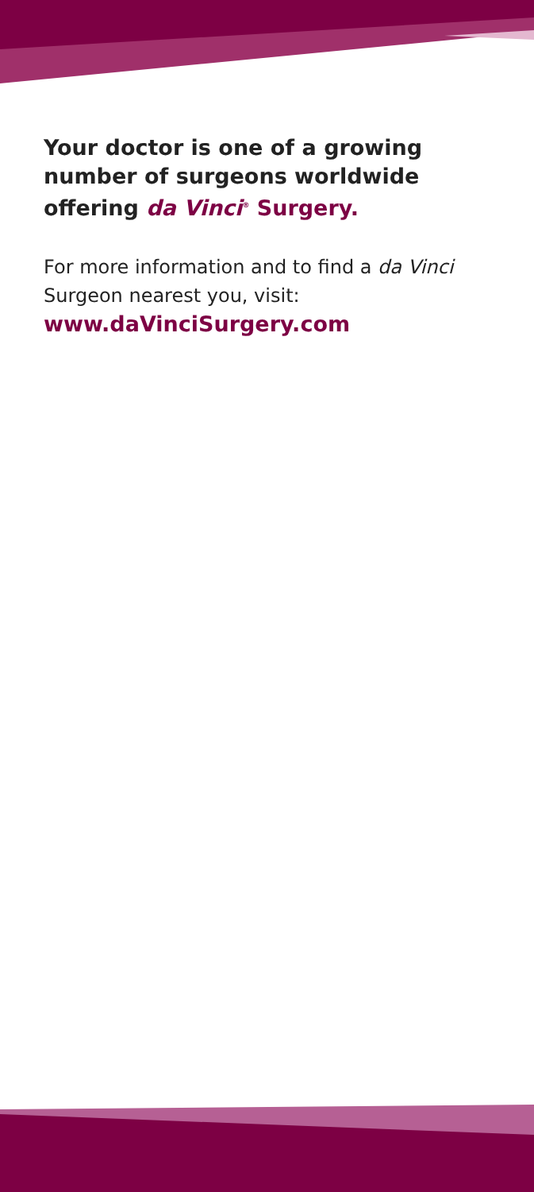Your doctor is one of a growing number of surgeons worldwide offering da Vinci<sup>®</sup> Surgery.
For more information and to find a da Vinci Surgeon nearest you, visit:
www.daVinciSurgery.com